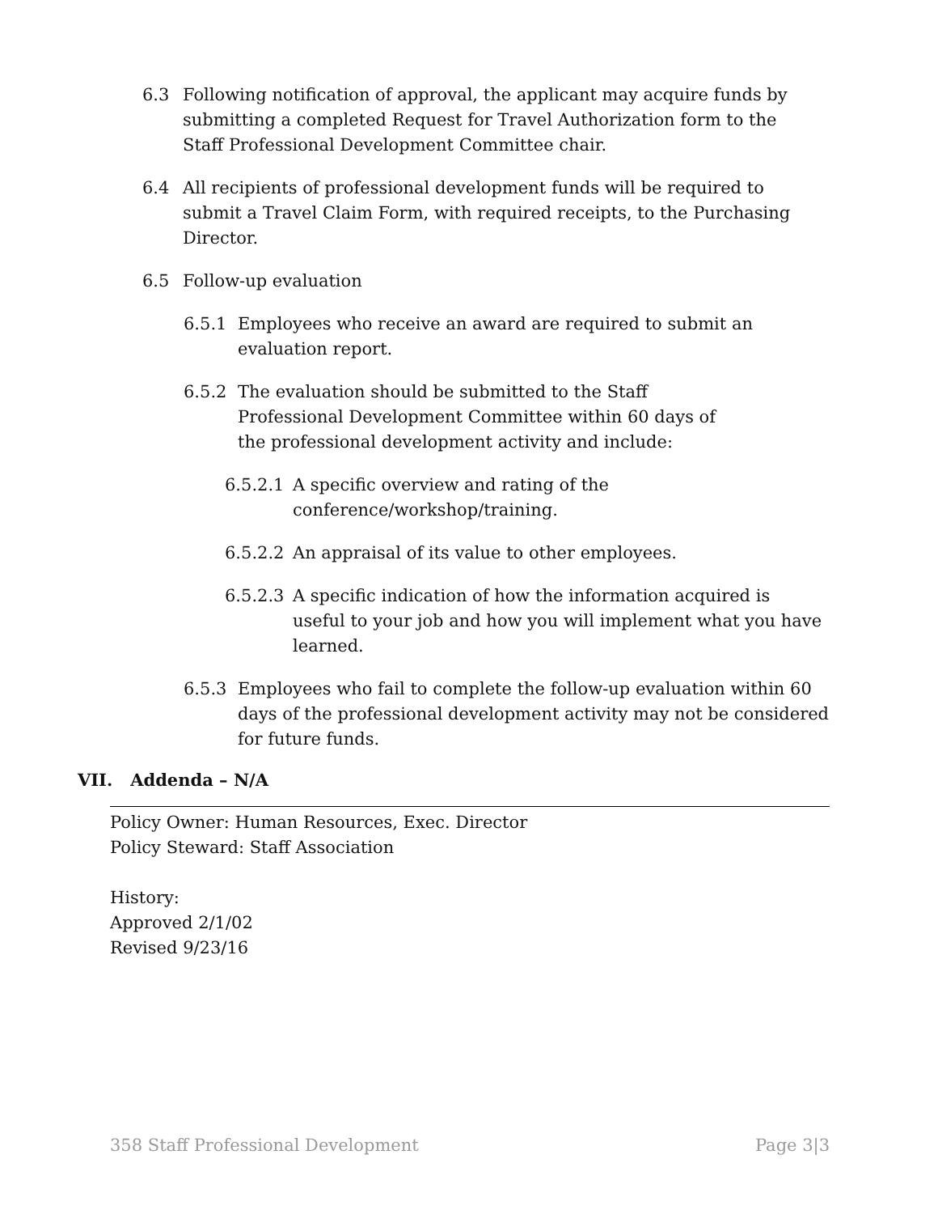6.3 Following notification of approval, the applicant may acquire funds by submitting a completed Request for Travel Authorization form to the Staff Professional Development Committee chair.
6.4 All recipients of professional development funds will be required to submit a Travel Claim Form, with required receipts, to the Purchasing Director.
6.5 Follow-up evaluation
6.5.1 Employees who receive an award are required to submit an evaluation report.
6.5.2 The evaluation should be submitted to the Staff Professional Development Committee within 60 days of the professional development activity and include:
6.5.2.1 A specific overview and rating of the conference/workshop/training.
6.5.2.2 An appraisal of its value to other employees.
6.5.2.3 A specific indication of how the information acquired is useful to your job and how you will implement what you have learned.
6.5.3 Employees who fail to complete the follow-up evaluation within 60 days of the professional development activity may not be considered for future funds.
VII. Addenda – N/A
Policy Owner: Human Resources, Exec. Director
Policy Steward: Staff Association
History:
Approved 2/1/02
Revised 9/23/16
358 Staff Professional Development Page 3|3